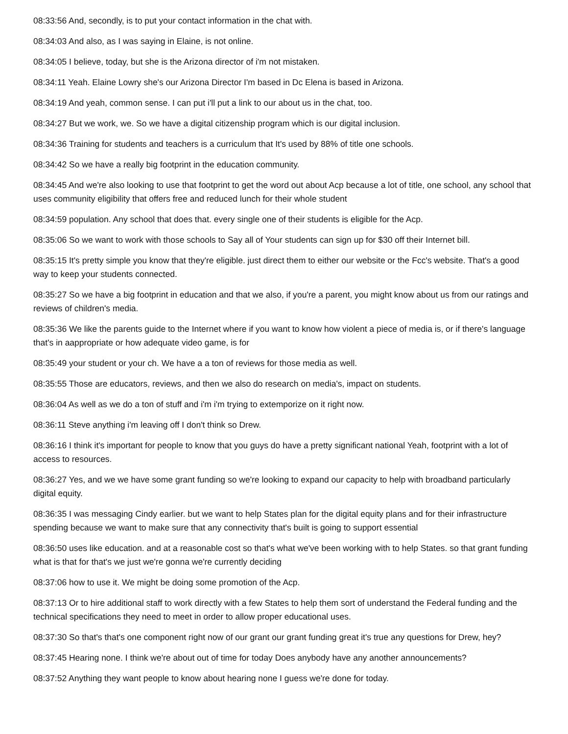08:33:56 And, secondly, is to put your contact information in the chat with.
08:34:03 And also, as I was saying in Elaine, is not online.
08:34:05 I believe, today, but she is the Arizona director of i'm not mistaken.
08:34:11 Yeah. Elaine Lowry she's our Arizona Director I'm based in Dc Elena is based in Arizona.
08:34:19 And yeah, common sense. I can put i'll put a link to our about us in the chat, too.
08:34:27 But we work, we. So we have a digital citizenship program which is our digital inclusion.
08:34:36 Training for students and teachers is a curriculum that It's used by 88% of title one schools.
08:34:42 So we have a really big footprint in the education community.
08:34:45 And we're also looking to use that footprint to get the word out about Acp because a lot of title, one school, any school that uses community eligibility that offers free and reduced lunch for their whole student
08:34:59 population. Any school that does that. every single one of their students is eligible for the Acp.
08:35:06 So we want to work with those schools to Say all of Your students can sign up for $30 off their Internet bill.
08:35:15 It's pretty simple you know that they're eligible. just direct them to either our website or the Fcc's website. That's a good way to keep your students connected.
08:35:27 So we have a big footprint in education and that we also, if you're a parent, you might know about us from our ratings and reviews of children's media.
08:35:36 We like the parents guide to the Internet where if you want to know how violent a piece of media is, or if there's language that's in aappropriate or how adequate video game, is for
08:35:49 your student or your ch. We have a a ton of reviews for those media as well.
08:35:55 Those are educators, reviews, and then we also do research on media's, impact on students.
08:36:04 As well as we do a ton of stuff and i'm i'm trying to extemporize on it right now.
08:36:11 Steve anything i'm leaving off I don't think so Drew.
08:36:16 I think it's important for people to know that you guys do have a pretty significant national Yeah, footprint with a lot of access to resources.
08:36:27 Yes, and we we have some grant funding so we're looking to expand our capacity to help with broadband particularly digital equity.
08:36:35 I was messaging Cindy earlier. but we want to help States plan for the digital equity plans and for their infrastructure spending because we want to make sure that any connectivity that's built is going to support essential
08:36:50 uses like education. and at a reasonable cost so that's what we've been working with to help States. so that grant funding what is that for that's we just we're gonna we're currently deciding
08:37:06 how to use it. We might be doing some promotion of the Acp.
08:37:13 Or to hire additional staff to work directly with a few States to help them sort of understand the Federal funding and the technical specifications they need to meet in order to allow proper educational uses.
08:37:30 So that's that's one component right now of our grant our grant funding great it's true any questions for Drew, hey?
08:37:45 Hearing none. I think we're about out of time for today Does anybody have any another announcements?
08:37:52 Anything they want people to know about hearing none I guess we're done for today.